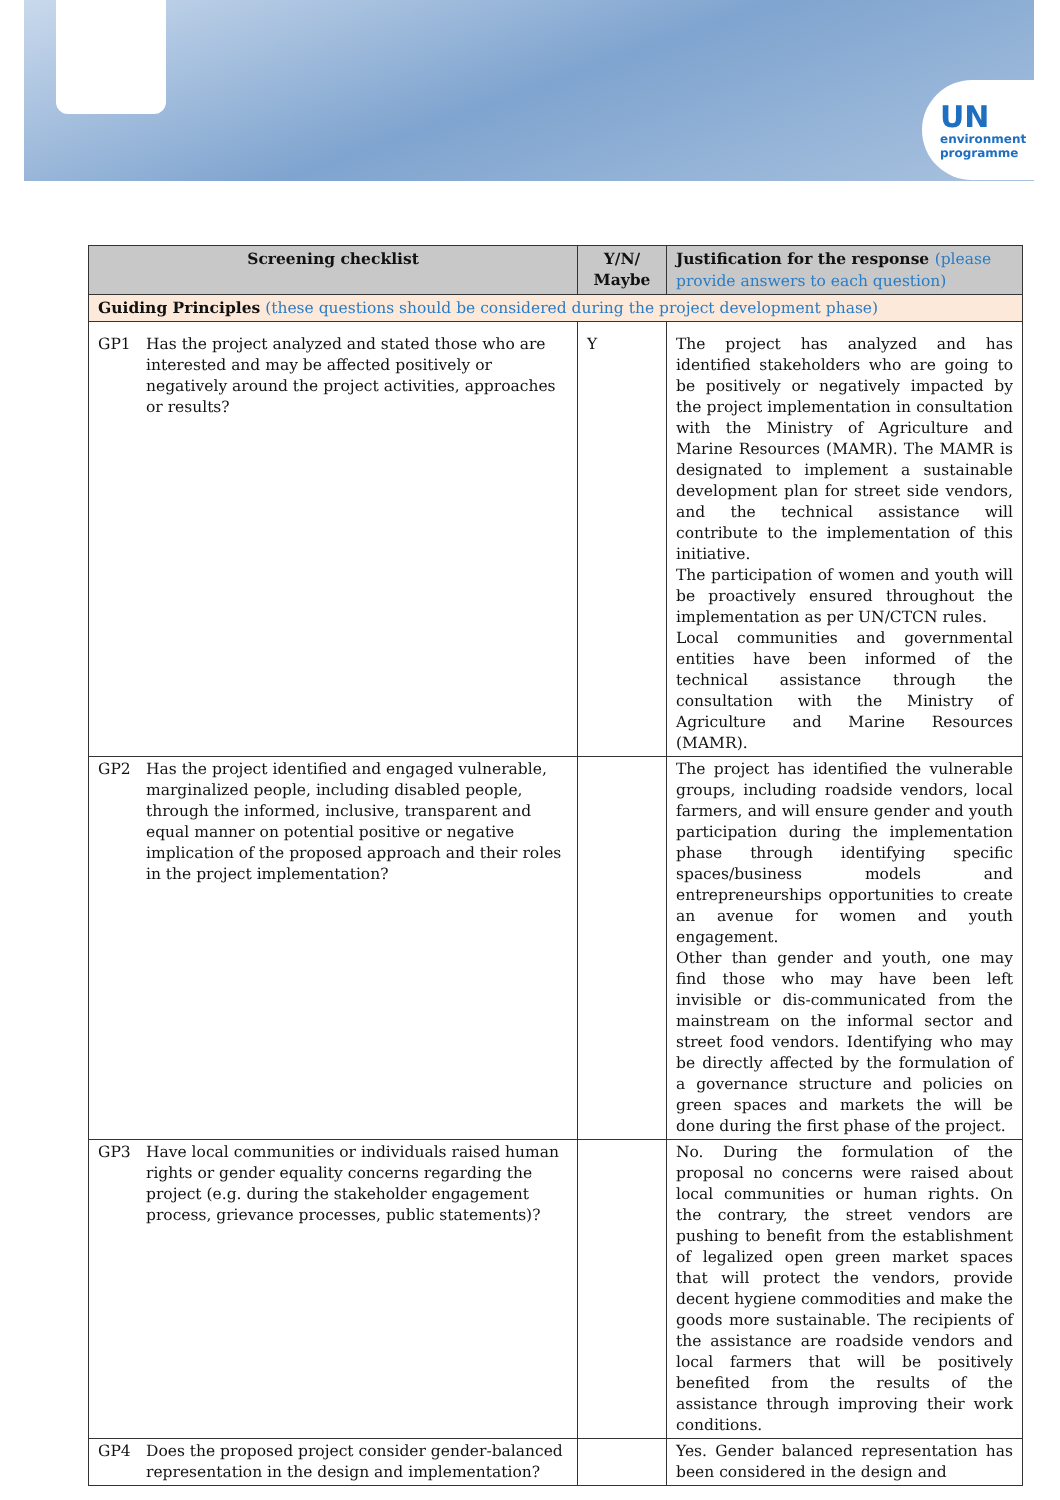UN
environment
programme
| Screening checklist | Y/N/ Maybe | Justification for the response (please provide answers to each question) |
| --- | --- | --- |
| Guiding Principles (these questions should be considered during the project development phase) | | |
| GP1 Has the project analyzed and stated those who are interested and may be affected positively or negatively around the project activities, approaches or results? | Y | The project has analyzed and has identified stakeholders who are going to be positively or negatively impacted by the project implementation in consultation with the Ministry of Agriculture and Marine Resources (MAMR). The MAMR is designated to implement a sustainable development plan for street side vendors, and the technical assistance will contribute to the implementation of this initiative. The participation of women and youth will be proactively ensured throughout the implementation as per UN/CTCN rules. Local communities and governmental entities have been informed of the technical assistance through the consultation with the Ministry of Agriculture and Marine Resources (MAMR). |
| GP2 Has the project identified and engaged vulnerable, marginalized people, including disabled people, through the informed, inclusive, transparent and equal manner on potential positive or negative implication of the proposed approach and their roles in the project implementation? | | The project has identified the vulnerable groups, including roadside vendors, local farmers, and will ensure gender and youth participation during the implementation phase through identifying specific spaces/business models and entrepreneurships opportunities to create an avenue for women and youth engagement. Other than gender and youth, one may find those who may have been left invisible or dis-communicated from the mainstream on the informal sector and street food vendors. Identifying who may be directly affected by the formulation of a governance structure and policies on green spaces and markets the will be done during the first phase of the project. |
| GP3 Have local communities or individuals raised human rights or gender equality concerns regarding the project (e.g. during the stakeholder engagement process, grievance processes, public statements)? | | No. During the formulation of the proposal no concerns were raised about local communities or human rights. On the contrary, the street vendors are pushing to benefit from the establishment of legalized open green market spaces that will protect the vendors, provide decent hygiene commodities and make the goods more sustainable. The recipients of the assistance are roadside vendors and local farmers that will be positively benefited from the results of the assistance through improving their work conditions. |
| GP4 Does the proposed project consider gender-balanced representation in the design and implementation? | | Yes. Gender balanced representation has been considered in the design and |